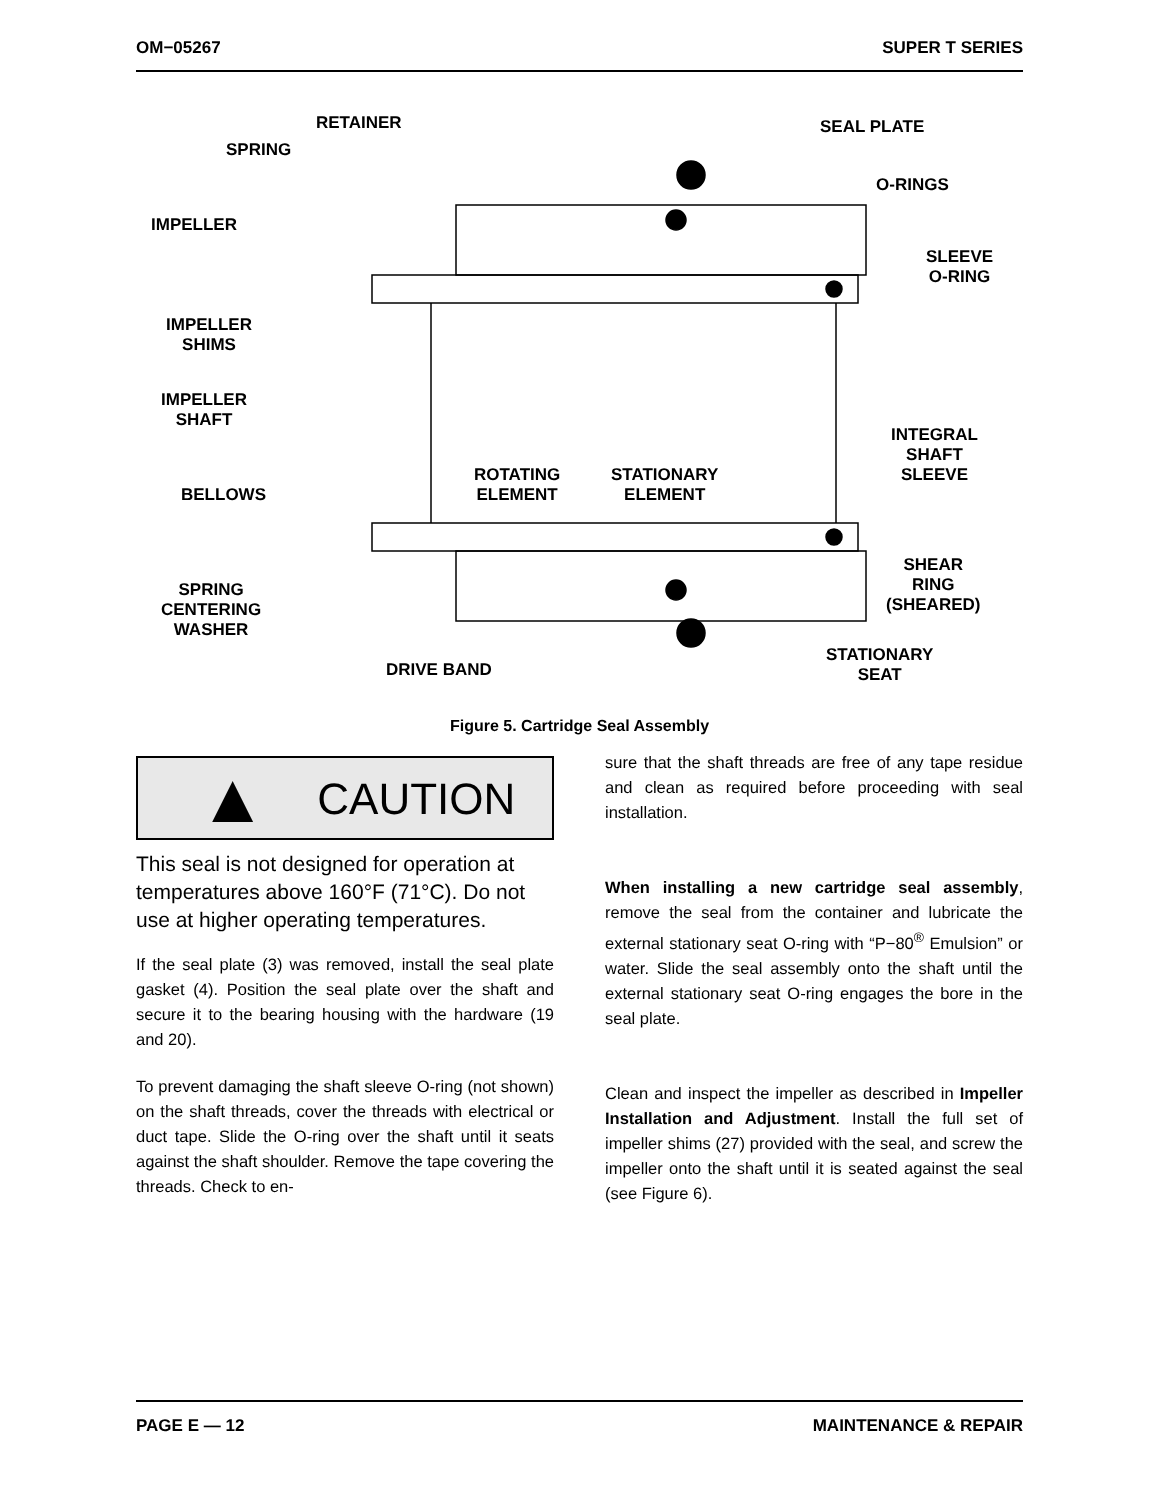OM−05267 SUPER T SERIES
RETAINER
SPRING
IMPELLER
IMPELLER
SHIMS
IMPELLER
SHAFT
BELLOWS
SPRING
CENTERING
WASHER
DRIVE BAND
ROTATING
ELEMENT
STATIONARY
ELEMENT
SEAL PLATE
O-RINGS
SLEEVE
O-RING
INTEGRAL
SHAFT
SLEEVE
SHEAR
RING
(SHEARED)
STATIONARY
SEAT
Figure 5. Cartridge Seal Assembly
▲ CAUTION
This seal is not designed for operation at temperatures above 160°F (71°C). Do not use at higher operating temperatures.
If the seal plate (3) was removed, install the seal plate gasket (4). Position the seal plate over the shaft and secure it to the bearing housing with the hardware (19 and 20).
To prevent damaging the shaft sleeve O-ring (not shown) on the shaft threads, cover the threads with electrical or duct tape. Slide the O-ring over the shaft until it seats against the shaft shoulder. Remove the tape covering the threads. Check to en-
sure that the shaft threads are free of any tape residue and clean as required before proceeding with seal installation.
When installing a new cartridge seal assembly, remove the seal from the container and lubricate the external stationary seat O-ring with “P−80<sup>®</sup> Emulsion” or water. Slide the seal assembly onto the shaft until the external stationary seat O-ring engages the bore in the seal plate.
Clean and inspect the impeller as described in Impeller Installation and Adjustment. Install the full set of impeller shims (27) provided with the seal, and screw the impeller onto the shaft until it is seated against the seal (see Figure 6).
PAGE E — 12 MAINTENANCE & REPAIR